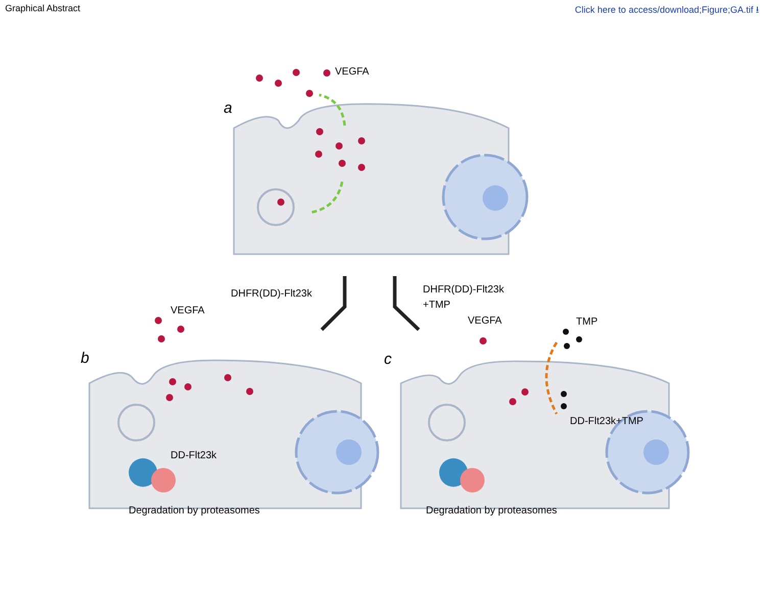Graphical Abstract Click here to access/download;Figure;GA.tif ⭳
VEGFA
a
DHFR(DD)-Flt23k
DHFR(DD)-Flt23k
+TMP
VEGFA
b
DD-Flt23k
Degradation by proteasomes
VEGFA
TMP
c
DD-Flt23k+TMP
Degradation by proteasomes